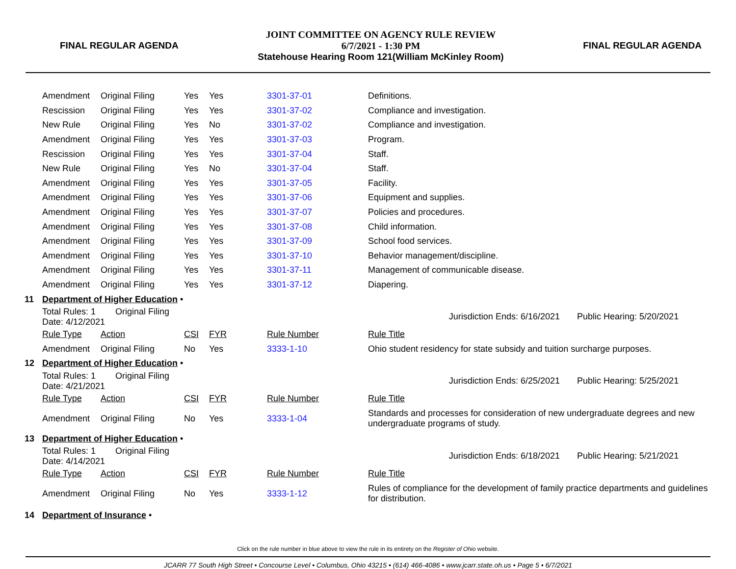FINAL REGULAR AGENDA
JOINT COMMITTEE ON AGENCY RULE REVIEW
6/7/2021 - 1:30 PM
Statehouse Hearing Room 121(William McKinley Room)
FINAL REGULAR AGENDA
| | Amendment | Original Filing | Yes | Yes | 3301-37-01 | Definitions. | | |
| | Rescission | Original Filing | Yes | Yes | 3301-37-02 | Compliance and investigation. | | |
| | New Rule | Original Filing | Yes | No | 3301-37-02 | Compliance and investigation. | | |
| | Amendment | Original Filing | Yes | Yes | 3301-37-03 | Program. | | |
| | Rescission | Original Filing | Yes | Yes | 3301-37-04 | Staff. | | |
| | New Rule | Original Filing | Yes | No | 3301-37-04 | Staff. | | |
| | Amendment | Original Filing | Yes | Yes | 3301-37-05 | Facility. | | |
| | Amendment | Original Filing | Yes | Yes | 3301-37-06 | Equipment and supplies. | | |
| | Amendment | Original Filing | Yes | Yes | 3301-37-07 | Policies and procedures. | | |
| | Amendment | Original Filing | Yes | Yes | 3301-37-08 | Child information. | | |
| | Amendment | Original Filing | Yes | Yes | 3301-37-09 | School food services. | | |
| | Amendment | Original Filing | Yes | Yes | 3301-37-10 | Behavior management/discipline. | | |
| | Amendment | Original Filing | Yes | Yes | 3301-37-11 | Management of communicable disease. | | |
| | Amendment | Original Filing | Yes | Yes | 3301-37-12 | Diapering. | | |
| 11 | Department of Higher Education • | | | | | | | |
| | Total Rules: 1 Original Filing Date: 4/12/2021 | | | | | | Jurisdiction Ends: 6/16/2021 | Public Hearing: 5/20/2021 |
| | Rule Type | Action | CSI | FYR | Rule Number | Rule Title | | |
| | Amendment | Original Filing | No | Yes | 3333-1-10 | Ohio student residency for state subsidy and tuition surcharge purposes. | | |
| 12 | Department of Higher Education • | | | | | | | |
| | Total Rules: 1 Original Filing Date: 4/21/2021 | | | | | | Jurisdiction Ends: 6/25/2021 | Public Hearing: 5/25/2021 |
| | Rule Type | Action | CSI | FYR | Rule Number | Rule Title | | |
| | Amendment | Original Filing | No | Yes | 3333-1-04 | Standards and processes for consideration of new undergraduate degrees and new undergraduate programs of study. | | |
| 13 | Department of Higher Education • | | | | | | | |
| | Total Rules: 1 Original Filing Date: 4/14/2021 | | | | | | Jurisdiction Ends: 6/18/2021 | Public Hearing: 5/21/2021 |
| | Rule Type | Action | CSI | FYR | Rule Number | Rule Title | | |
| | Amendment | Original Filing | No | Yes | 3333-1-12 | Rules of compliance for the development of family practice departments and guidelines for distribution. | | |
| 14 | Department of Insurance • | | | | | | | |
Click on the rule number in blue above to view the rule in its entirety on the Register of Ohio website.
JCARR 77 South High Street • Concourse Level • Columbus, Ohio 43215 • (614) 466-4086 • www.jcarr.state.oh.us • Page 5 • 6/7/2021